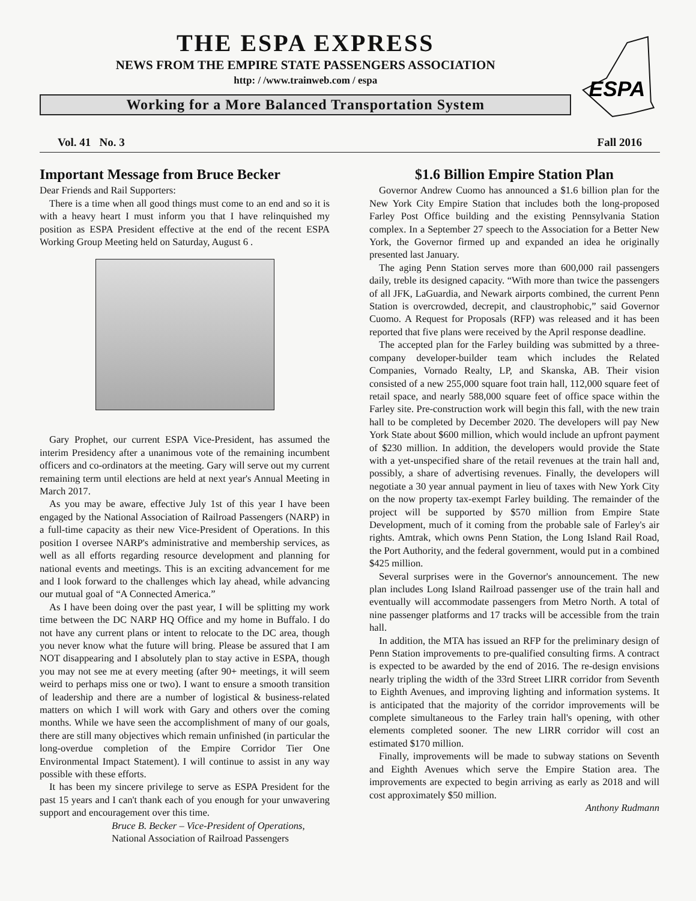THE ESPA EXPRESS
NEWS FROM THE EMPIRE STATE PASSENGERS ASSOCIATION
http: / /www.trainweb.com / espa
Working for a More Balanced Transportation System
ESPA
Vol. 41 No. 3 Fall 2016
Important Message from Bruce Becker
Dear Friends and Rail Supporters:
There is a time when all good things must come to an end and so it is with a heavy heart I must inform you that I have relinquished my position as ESPA President effective at the end of the recent ESPA Working Group Meeting held on Saturday, August 6 .
Gary Prophet, our current ESPA Vice-President, has assumed the interim Presidency after a unanimous vote of the remaining incumbent officers and co-ordinators at the meeting. Gary will serve out my current remaining term until elections are held at next year's Annual Meeting in March 2017.
As you may be aware, effective July 1st of this year I have been engaged by the National Association of Railroad Passengers (NARP) in a full-time capacity as their new Vice-President of Operations. In this position I oversee NARP's administrative and membership services, as well as all efforts regarding resource development and planning for national events and meetings. This is an exciting advancement for me and I look forward to the challenges which lay ahead, while advancing our mutual goal of “A Connected America.”
As I have been doing over the past year, I will be splitting my work time between the DC NARP HQ Office and my home in Buffalo. I do not have any current plans or intent to relocate to the DC area, though you never know what the future will bring. Please be assured that I am NOT disappearing and I absolutely plan to stay active in ESPA, though you may not see me at every meeting (after 90+ meetings, it will seem weird to perhaps miss one or two). I want to ensure a smooth transition of leadership and there are a number of logistical & business-related matters on which I will work with Gary and others over the coming months. While we have seen the accomplishment of many of our goals, there are still many objectives which remain unfinished (in particular the long-overdue completion of the Empire Corridor Tier One Environmental Impact Statement). I will continue to assist in any way possible with these efforts.
It has been my sincere privilege to serve as ESPA President for the past 15 years and I can't thank each of you enough for your unwavering support and encouragement over this time.
Bruce B. Becker – Vice-President of Operations,
National Association of Railroad Passengers
$1.6 Billion Empire Station Plan
Governor Andrew Cuomo has announced a $1.6 billion plan for the New York City Empire Station that includes both the long-proposed Farley Post Office building and the existing Pennsylvania Station complex. In a September 27 speech to the Association for a Better New York, the Governor firmed up and expanded an idea he originally presented last January.
The aging Penn Station serves more than 600,000 rail passengers daily, treble its designed capacity. “With more than twice the passengers of all JFK, LaGuardia, and Newark airports combined, the current Penn Station is overcrowded, decrepit, and claustrophobic,” said Governor Cuomo. A Request for Proposals (RFP) was released and it has been reported that five plans were received by the April response deadline.
The accepted plan for the Farley building was submitted by a three-company developer-builder team which includes the Related Companies, Vornado Realty, LP, and Skanska, AB. Their vision consisted of a new 255,000 square foot train hall, 112,000 square feet of retail space, and nearly 588,000 square feet of office space within the Farley site. Pre-construction work will begin this fall, with the new train hall to be completed by December 2020. The developers will pay New York State about $600 million, which would include an upfront payment of $230 million. In addition, the developers would provide the State with a yet-unspecified share of the retail revenues at the train hall and, possibly, a share of advertising revenues. Finally, the developers will negotiate a 30 year annual payment in lieu of taxes with New York City on the now property tax-exempt Farley building. The remainder of the project will be supported by $570 million from Empire State Development, much of it coming from the probable sale of Farley's air rights. Amtrak, which owns Penn Station, the Long Island Rail Road, the Port Authority, and the federal government, would put in a combined $425 million.
Several surprises were in the Governor's announcement. The new plan includes Long Island Railroad passenger use of the train hall and eventually will accommodate passengers from Metro North. A total of nine passenger platforms and 17 tracks will be accessible from the train hall.
In addition, the MTA has issued an RFP for the preliminary design of Penn Station improvements to pre-qualified consulting firms. A contract is expected to be awarded by the end of 2016. The re-design envisions nearly tripling the width of the 33rd Street LIRR corridor from Seventh to Eighth Avenues, and improving lighting and information systems. It is anticipated that the majority of the corridor improvements will be complete simultaneous to the Farley train hall's opening, with other elements completed sooner. The new LIRR corridor will cost an estimated $170 million.
Finally, improvements will be made to subway stations on Seventh and Eighth Avenues which serve the Empire Station area. The improvements are expected to begin arriving as early as 2018 and will cost approximately $50 million.
Anthony Rudmann